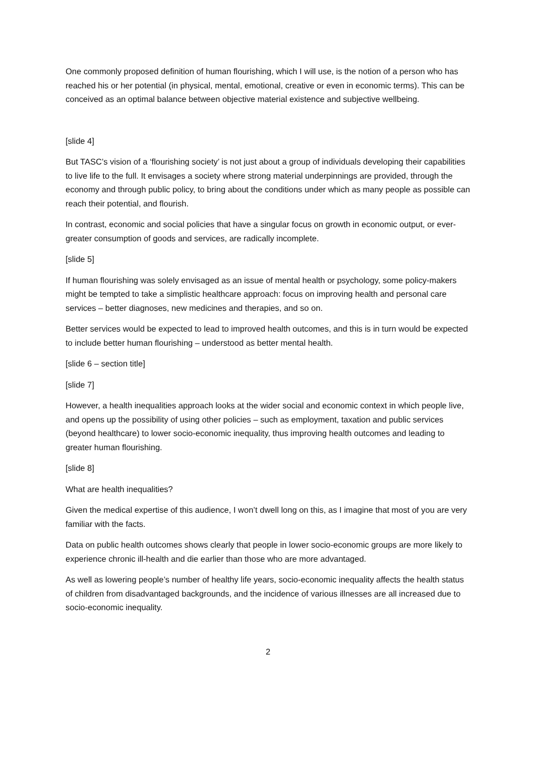One commonly proposed definition of human flourishing, which I will use, is the notion of a person who has reached his or her potential (in physical, mental, emotional, creative or even in economic terms). This can be conceived as an optimal balance between objective material existence and subjective wellbeing.
[slide 4]
But TASC’s vision of a ‘flourishing society’ is not just about a group of individuals developing their capabilities to live life to the full. It envisages a society where strong material underpinnings are provided, through the economy and through public policy, to bring about the conditions under which as many people as possible can reach their potential, and flourish.
In contrast, economic and social policies that have a singular focus on growth in economic output, or ever-greater consumption of goods and services, are radically incomplete.
[slide 5]
If human flourishing was solely envisaged as an issue of mental health or psychology, some policy-makers might be tempted to take a simplistic healthcare approach: focus on improving health and personal care services – better diagnoses, new medicines and therapies, and so on.
Better services would be expected to lead to improved health outcomes, and this is in turn would be expected to include better human flourishing – understood as better mental health.
[slide 6 – section title]
[slide 7]
However, a health inequalities approach looks at the wider social and economic context in which people live, and opens up the possibility of using other policies – such as employment, taxation and public services (beyond healthcare) to lower socio-economic inequality, thus improving health outcomes and leading to greater human flourishing.
[slide 8]
What are health inequalities?
Given the medical expertise of this audience, I won’t dwell long on this, as I imagine that most of you are very familiar with the facts.
Data on public health outcomes shows clearly that people in lower socio-economic groups are more likely to experience chronic ill-health and die earlier than those who are more advantaged.
As well as lowering people’s number of healthy life years, socio-economic inequality affects the health status of children from disadvantaged backgrounds, and the incidence of various illnesses are all increased due to socio-economic inequality.
2